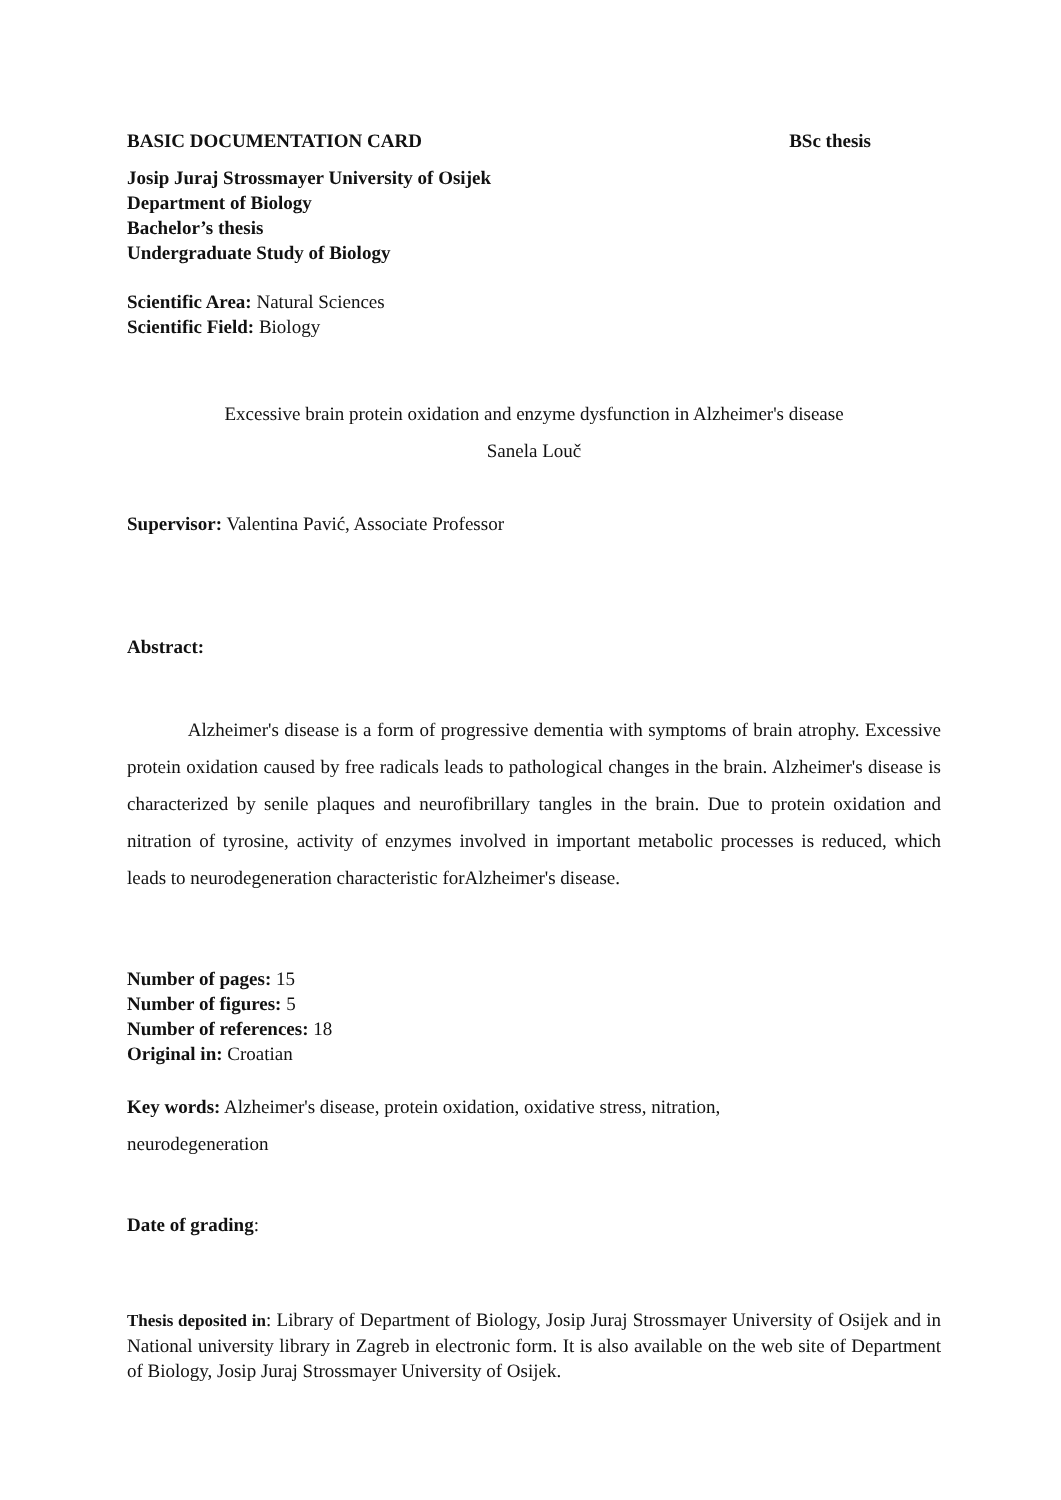BASIC DOCUMENTATION CARD BSc thesis
Josip Juraj Strossmayer University of Osijek
Department of Biology
Bachelor’s thesis
Undergraduate Study of Biology
Scientific Area: Natural Sciences
Scientific Field: Biology
Excessive brain protein oxidation and enzyme dysfunction in Alzheimer's disease
Sanela Louč
Supervisor: Valentina Pavić, Associate Professor
Abstract:
Alzheimer's disease is a form of progressive dementia with symptoms of brain atrophy. Excessive protein oxidation caused by free radicals leads to pathological changes in the brain. Alzheimer's disease is characterized by senile plaques and neurofibrillary tangles in the brain. Due to protein oxidation and nitration of tyrosine, activity of enzymes involved in important metabolic processes is reduced, which leads to neurodegeneration characteristic forAlzheimer's disease.
Number of pages: 15
Number of figures: 5
Number of references: 18
Original in: Croatian
Key words: Alzheimer's disease, protein oxidation, oxidative stress, nitration,
neurodegeneration
Date of grading:
Thesis deposited in: Library of Department of Biology, Josip Juraj Strossmayer University of Osijek and in National university library in Zagreb in electronic form. It is also available on the web site of Department of Biology, Josip Juraj Strossmayer University of Osijek.